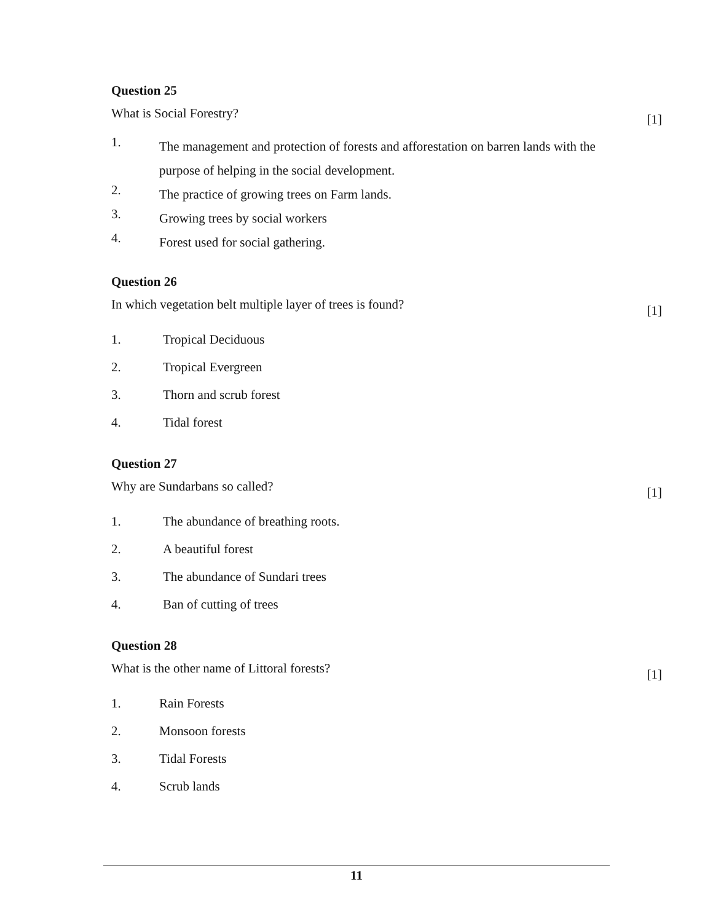Question 25
What is Social Forestry? [1]
1.
The management and protection of forests and afforestation on barren lands with the purpose of helping in the social development.
2.
The practice of growing trees on Farm lands.
3.
Growing trees by social workers
4.
Forest used for social gathering.
Question 26
In which vegetation belt multiple layer of trees is found? [1]
1. Tropical Deciduous
2. Tropical Evergreen
3. Thorn and scrub forest
4. Tidal forest
Question 27
Why are Sundarbans so called? [1]
1. The abundance of breathing roots.
2. A beautiful forest
3. The abundance of Sundari trees
4. Ban of cutting of trees
Question 28
What is the other name of Littoral forests? [1]
1. Rain Forests
2. Monsoon forests
3. Tidal Forests
4. Scrub lands
11